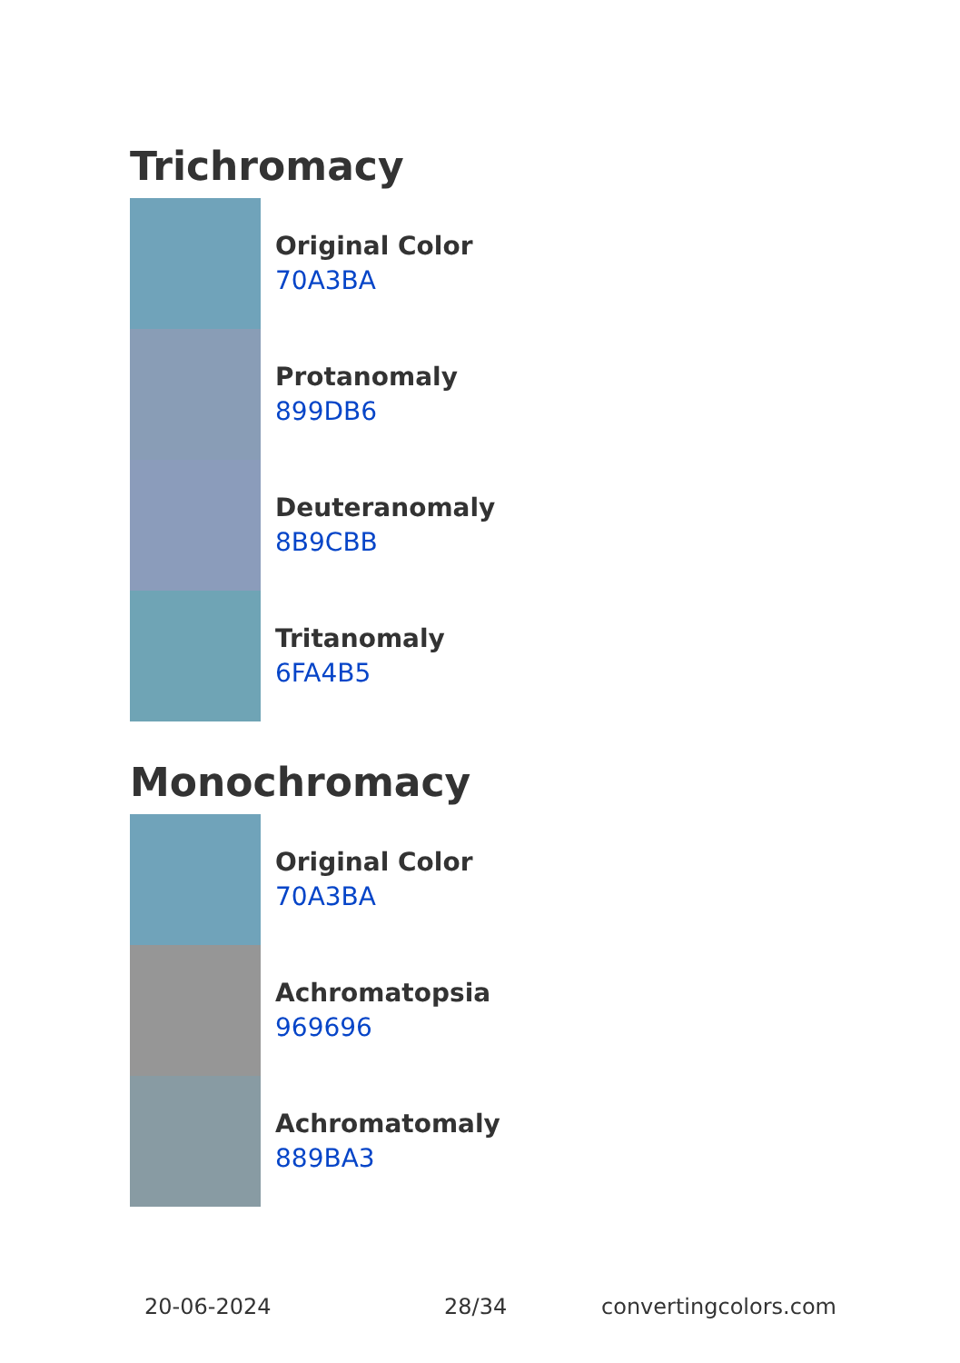Trichromacy
Original Color
70A3BA
Protanomaly
899DB6
Deuteranomaly
8B9CBB
Tritanomaly
6FA4B5
Monochromacy
Original Color
70A3BA
Achromatopsia
969696
Achromatomaly
889BA3
20-06-2024 28/34 convertingcolors.com